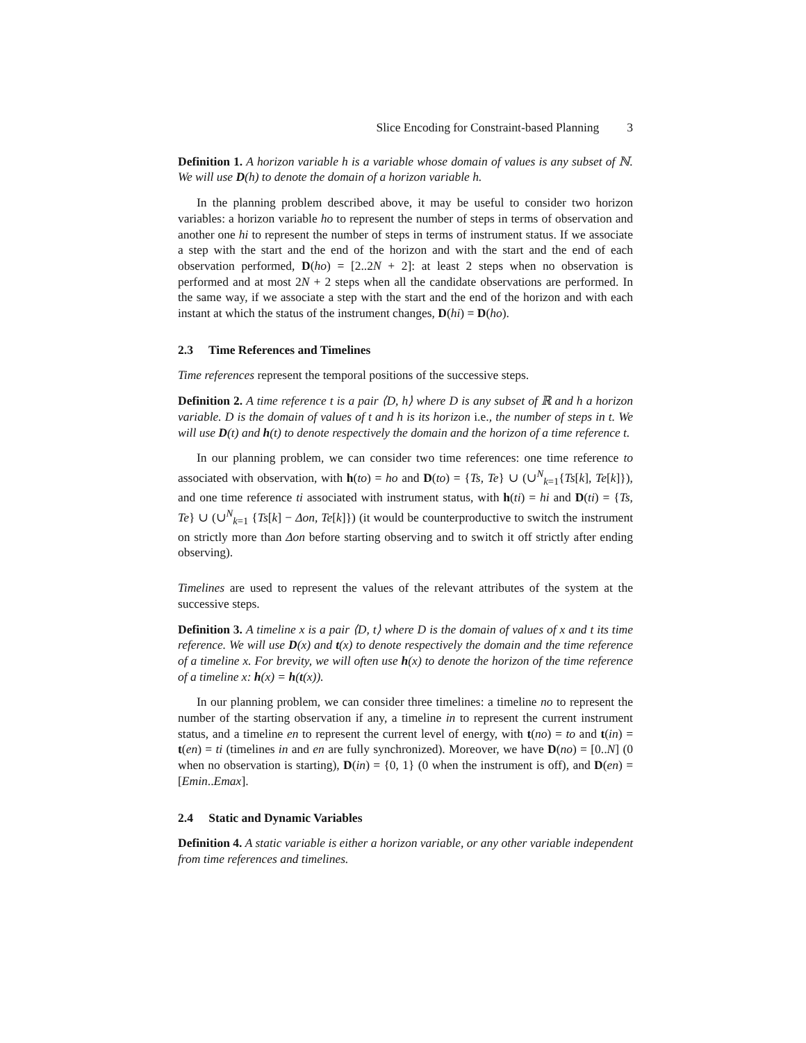Slice Encoding for Constraint-based Planning 3
Definition 1. A horizon variable h is a variable whose domain of values is any subset of ℕ. We will use D(h) to denote the domain of a horizon variable h.
In the planning problem described above, it may be useful to consider two horizon variables: a horizon variable ho to represent the number of steps in terms of observation and another one hi to represent the number of steps in terms of instrument status. If we associate a step with the start and the end of the horizon and with the start and the end of each observation performed, D(ho) = [2..2N + 2]: at least 2 steps when no observation is performed and at most 2N + 2 steps when all the candidate observations are performed. In the same way, if we associate a step with the start and the end of the horizon and with each instant at which the status of the instrument changes, D(hi) = D(ho).
2.3 Time References and Timelines
Time references represent the temporal positions of the successive steps.
Definition 2. A time reference t is a pair ⟨D, h⟩ where D is any subset of ℝ and h a horizon variable. D is the domain of values of t and h is its horizon i.e., the number of steps in t. We will use D(t) and h(t) to denote respectively the domain and the horizon of a time reference t.
In our planning problem, we can consider two time references: one time reference to associated with observation, with h(to) = ho and D(to) = {Ts, Te} ∪ (∪<sup>N</sup><sub>k=1</sub>{Ts[k], Te[k]}), and one time reference ti associated with instrument status, with h(ti) = hi and D(ti) = {Ts, Te} ∪ (∪<sup>N</sup><sub>k=1</sub> {Ts[k] − Δon, Te[k]}) (it would be counterproductive to switch the instrument on strictly more than Δon before starting observing and to switch it off strictly after ending observing).
Timelines are used to represent the values of the relevant attributes of the system at the successive steps.
Definition 3. A timeline x is a pair ⟨D, t⟩ where D is the domain of values of x and t its time reference. We will use D(x) and t(x) to denote respectively the domain and the time reference of a timeline x. For brevity, we will often use h(x) to denote the horizon of the time reference of a timeline x: h(x) = h(t(x)).
In our planning problem, we can consider three timelines: a timeline no to represent the number of the starting observation if any, a timeline in to represent the current instrument status, and a timeline en to represent the current level of energy, with t(no) = to and t(in) = t(en) = ti (timelines in and en are fully synchronized). Moreover, we have D(no) = [0..N] (0 when no observation is starting), D(in) = {0, 1} (0 when the instrument is off), and D(en) = [Emin..Emax].
2.4 Static and Dynamic Variables
Definition 4. A static variable is either a horizon variable, or any other variable independent from time references and timelines.